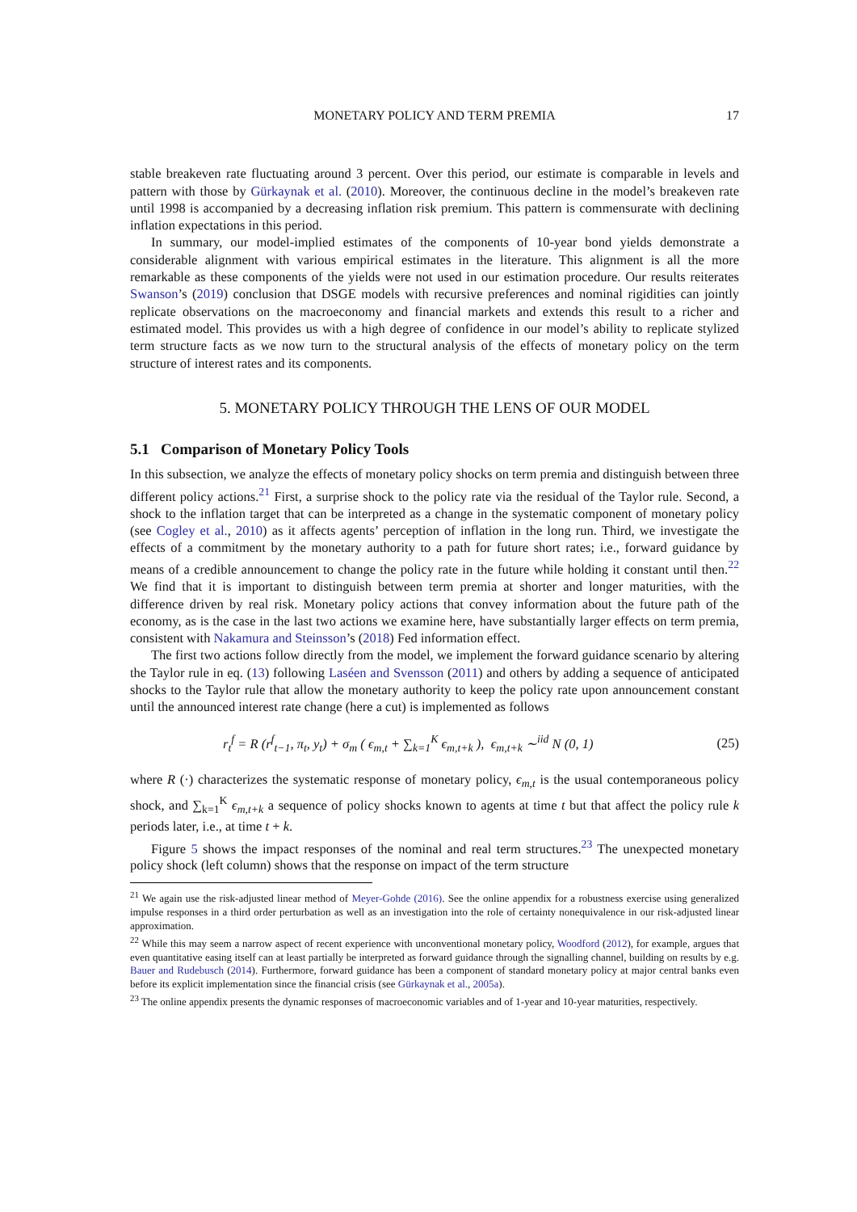MONETARY POLICY AND TERM PREMIA 17
stable breakeven rate fluctuating around 3 percent. Over this period, our estimate is comparable in levels and pattern with those by Gürkaynak et al. (2010). Moreover, the continuous decline in the model’s breakeven rate until 1998 is accompanied by a decreasing inflation risk premium. This pattern is commensurate with declining inflation expectations in this period.
In summary, our model-implied estimates of the components of 10-year bond yields demonstrate a considerable alignment with various empirical estimates in the literature. This alignment is all the more remarkable as these components of the yields were not used in our estimation procedure. Our results reiterates Swanson’s (2019) conclusion that DSGE models with recursive preferences and nominal rigidities can jointly replicate observations on the macroeconomy and financial markets and extends this result to a richer and estimated model. This provides us with a high degree of confidence in our model’s ability to replicate stylized term structure facts as we now turn to the structural analysis of the effects of monetary policy on the term structure of interest rates and its components.
5. MONETARY POLICY THROUGH THE LENS OF OUR MODEL
5.1 Comparison of Monetary Policy Tools
In this subsection, we analyze the effects of monetary policy shocks on term premia and distinguish between three different policy actions.<sup>21</sup> First, a surprise shock to the policy rate via the residual of the Taylor rule. Second, a shock to the inflation target that can be interpreted as a change in the systematic component of monetary policy (see Cogley et al., 2010) as it affects agents’ perception of inflation in the long run. Third, we investigate the effects of a commitment by the monetary authority to a path for future short rates; i.e., forward guidance by means of a credible announcement to change the policy rate in the future while holding it constant until then.<sup>22</sup> We find that it is important to distinguish between term premia at shorter and longer maturities, with the difference driven by real risk. Monetary policy actions that convey information about the future path of the economy, as is the case in the last two actions we examine here, have substantially larger effects on term premia, consistent with Nakamura and Steinsson’s (2018) Fed information effect.
The first two actions follow directly from the model, we implement the forward guidance scenario by altering the Taylor rule in eq. (13) following Laséen and Svensson (2011) and others by adding a sequence of anticipated shocks to the Taylor rule that allow the monetary authority to keep the policy rate upon announcement constant until the announced interest rate change (here a cut) is implemented as follows
r<sub>t</sub><sup>f</sup> = R (r<sup>f</sup><sub>t−1</sub>, π<sub>t</sub>, y<sub>t</sub>) + σ<sub>m</sub> ( ϵ<sub>m,t</sub> + ∑<sub>k=1</sub><sup>K</sup> ϵ<sub>m,t+k</sub> ), ϵ<sub>m,t+k</sub> ∼<sup>iid</sup> N (0, 1) (25)
where R (·) characterizes the systematic response of monetary policy, ϵ<sub>m,t</sub> is the usual contemporaneous policy shock, and ∑<sub>k=1</sub><sup>K</sup> ϵ<sub>m,t+k</sub> a sequence of policy shocks known to agents at time t but that affect the policy rule k periods later, i.e., at time t + k.
Figure 5 shows the impact responses of the nominal and real term structures.<sup>23</sup> The unexpected monetary policy shock (left column) shows that the response on impact of the term structure
<sup>21</sup> We again use the risk-adjusted linear method of Meyer-Gohde (2016). See the online appendix for a robustness exercise using generalized impulse responses in a third order perturbation as well as an investigation into the role of certainty nonequivalence in our risk-adjusted linear approximation.
<sup>22</sup> While this may seem a narrow aspect of recent experience with unconventional monetary policy, Woodford (2012), for example, argues that even quantitative easing itself can at least partially be interpreted as forward guidance through the signalling channel, building on results by e.g. Bauer and Rudebusch (2014). Furthermore, forward guidance has been a component of standard monetary policy at major central banks even before its explicit implementation since the financial crisis (see Gürkaynak et al., 2005a).
<sup>23</sup> The online appendix presents the dynamic responses of macroeconomic variables and of 1-year and 10-year maturities, respectively.